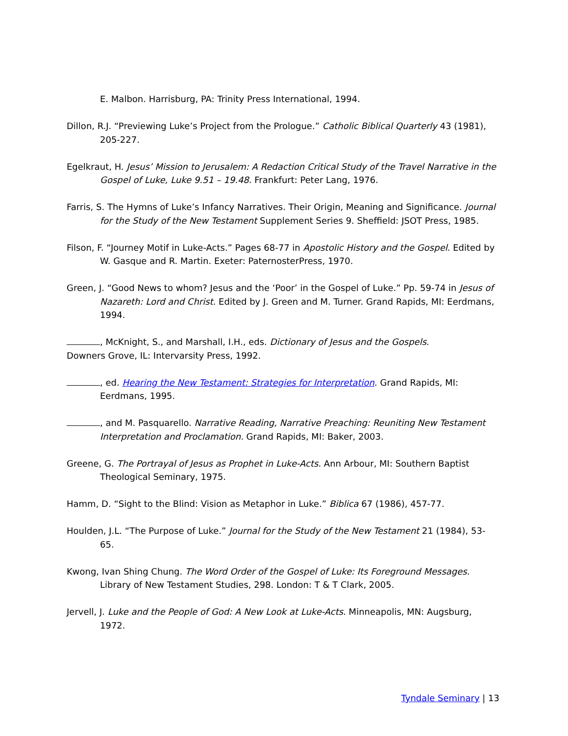E. Malbon. Harrisburg, PA: Trinity Press International, 1994.
Dillon, R.J. “Previewing Luke’s Project from the Prologue.” Catholic Biblical Quarterly 43 (1981), 205-227.
Egelkraut, H. Jesus’ Mission to Jerusalem: A Redaction Critical Study of the Travel Narrative in the Gospel of Luke, Luke 9.51 – 19.48. Frankfurt: Peter Lang, 1976.
Farris, S. The Hymns of Luke’s Infancy Narratives. Their Origin, Meaning and Significance. Journal for the Study of the New Testament Supplement Series 9. Sheffield: JSOT Press, 1985.
Filson, F. “Journey Motif in Luke-Acts.” Pages 68-77 in Apostolic History and the Gospel. Edited by W. Gasque and R. Martin. Exeter: PaternosterPress, 1970.
Green, J. “Good News to whom? Jesus and the ‘Poor’ in the Gospel of Luke.” Pp. 59-74 in Jesus of Nazareth: Lord and Christ. Edited by J. Green and M. Turner. Grand Rapids, MI: Eerdmans, 1994.
, McKnight, S., and Marshall, I.H., eds. Dictionary of Jesus and the Gospels.
Downers Grove, IL: Intervarsity Press, 1992.
, ed. Hearing the New Testament: Strategies for Interpretation. Grand Rapids, MI: Eerdmans, 1995.
, and M. Pasquarello. Narrative Reading, Narrative Preaching: Reuniting New Testament Interpretation and Proclamation. Grand Rapids, MI: Baker, 2003.
Greene, G. The Portrayal of Jesus as Prophet in Luke-Acts. Ann Arbour, MI: Southern Baptist Theological Seminary, 1975.
Hamm, D. “Sight to the Blind: Vision as Metaphor in Luke.” Biblica 67 (1986), 457-77.
Houlden, J.L. “The Purpose of Luke.” Journal for the Study of the New Testament 21 (1984), 53-65.
Kwong, Ivan Shing Chung. The Word Order of the Gospel of Luke: Its Foreground Messages. Library of New Testament Studies, 298. London: T & T Clark, 2005.
Jervell, J. Luke and the People of God: A New Look at Luke-Acts. Minneapolis, MN: Augsburg, 1972.
Tyndale Seminary | 13